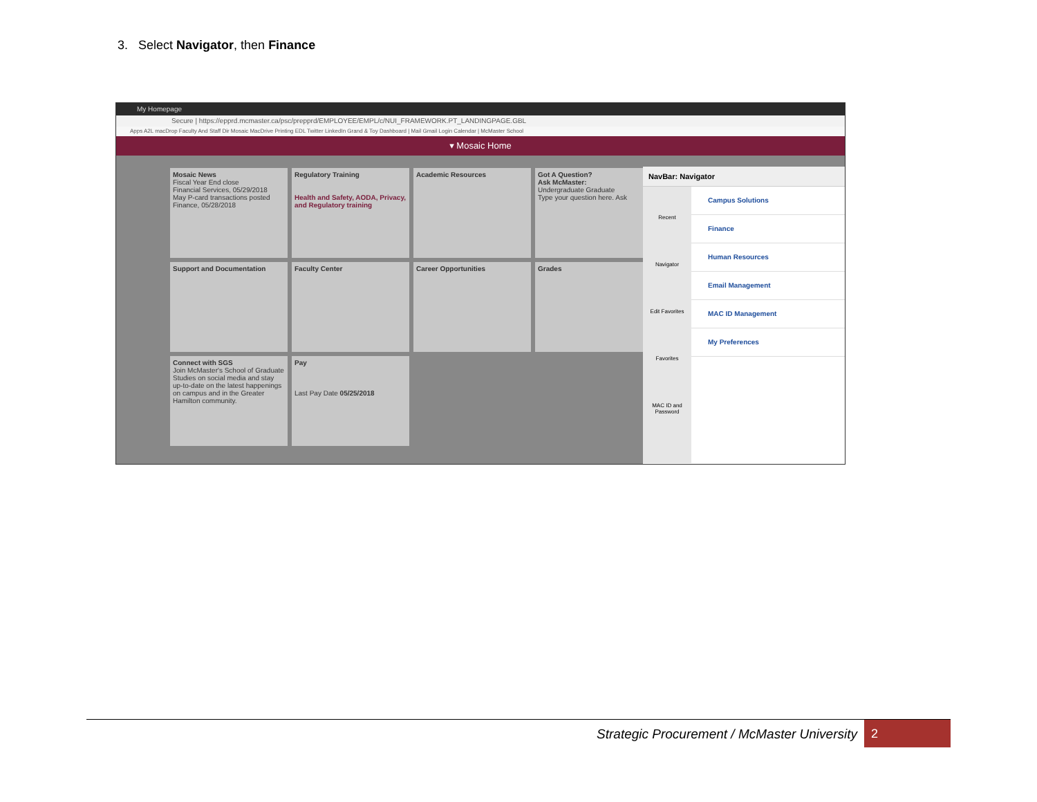3. Select Navigator, then Finance
My Homepage
Secure | https://epprd.mcmaster.ca/psc/prepprd/EMPLOYEE/EMPL/c/NUI_FRAMEWORK.PT_LANDINGPAGE.GBL
Apps A2L macDrop Faculty And Staff Dir Mosaic MacDrive Printing EDL Twitter LinkedIn Grand & Toy Dashboard | Mail Gmail Login Calendar | McMaster School
▾ Mosaic Home
Mosaic News
Fiscal Year End close
Financial Services, 05/29/2018
May P-card transactions posted
Finance, 05/28/2018
Regulatory Training
Health and Safety, AODA, Privacy, and Regulatory training
Academic Resources
Got A Question?
Ask McMaster:
Undergraduate Graduate
Type your question here. Ask
Support and Documentation
Faculty Center
Career Opportunities
Grades
Connect with SGS
Join McMaster's School of Graduate Studies on social media and stay up-to-date on the latest happenings on campus and in the Greater Hamilton community.
Pay
Last Pay Date 05/25/2018
NavBar: Navigator
Recent
Navigator
Edit Favorites
Favorites
MAC ID and Password
Campus Solutions
Finance
Human Resources
Email Management
MAC ID Management
My Preferences
Strategic Procurement / McMaster University
2